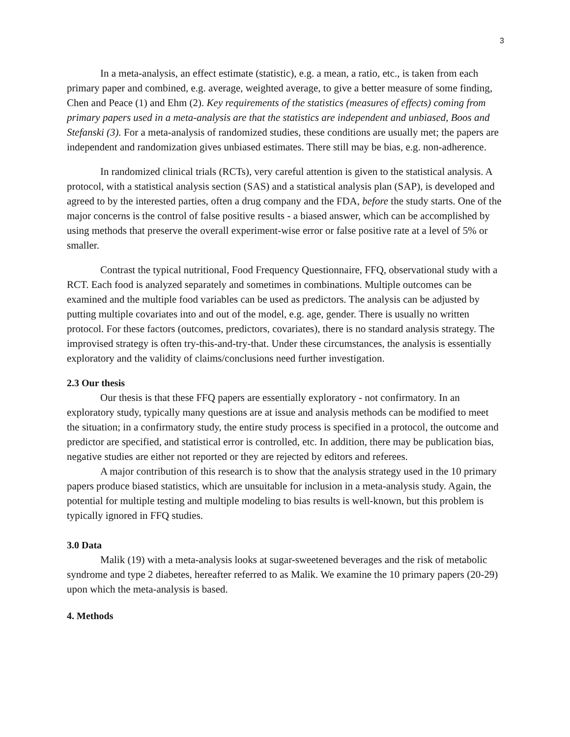3
In a meta-analysis, an effect estimate (statistic), e.g. a mean, a ratio, etc., is taken from each primary paper and combined, e.g. average, weighted average, to give a better measure of some finding, Chen and Peace (1) and Ehm (2). Key requirements of the statistics (measures of effects) coming from primary papers used in a meta-analysis are that the statistics are independent and unbiased, Boos and Stefanski (3). For a meta-analysis of randomized studies, these conditions are usually met; the papers are independent and randomization gives unbiased estimates. There still may be bias, e.g. non-adherence.
In randomized clinical trials (RCTs), very careful attention is given to the statistical analysis. A protocol, with a statistical analysis section (SAS) and a statistical analysis plan (SAP), is developed and agreed to by the interested parties, often a drug company and the FDA, before the study starts. One of the major concerns is the control of false positive results - a biased answer, which can be accomplished by using methods that preserve the overall experiment-wise error or false positive rate at a level of 5% or smaller.
Contrast the typical nutritional, Food Frequency Questionnaire, FFQ, observational study with a RCT. Each food is analyzed separately and sometimes in combinations. Multiple outcomes can be examined and the multiple food variables can be used as predictors. The analysis can be adjusted by putting multiple covariates into and out of the model, e.g. age, gender. There is usually no written protocol. For these factors (outcomes, predictors, covariates), there is no standard analysis strategy. The improvised strategy is often try-this-and-try-that. Under these circumstances, the analysis is essentially exploratory and the validity of claims/conclusions need further investigation.
2.3 Our thesis
Our thesis is that these FFQ papers are essentially exploratory - not confirmatory. In an exploratory study, typically many questions are at issue and analysis methods can be modified to meet the situation; in a confirmatory study, the entire study process is specified in a protocol, the outcome and predictor are specified, and statistical error is controlled, etc. In addition, there may be publication bias, negative studies are either not reported or they are rejected by editors and referees.
A major contribution of this research is to show that the analysis strategy used in the 10 primary papers produce biased statistics, which are unsuitable for inclusion in a meta-analysis study. Again, the potential for multiple testing and multiple modeling to bias results is well-known, but this problem is typically ignored in FFQ studies.
3.0 Data
Malik (19) with a meta-analysis looks at sugar-sweetened beverages and the risk of metabolic syndrome and type 2 diabetes, hereafter referred to as Malik. We examine the 10 primary papers (20-29) upon which the meta-analysis is based.
4. Methods